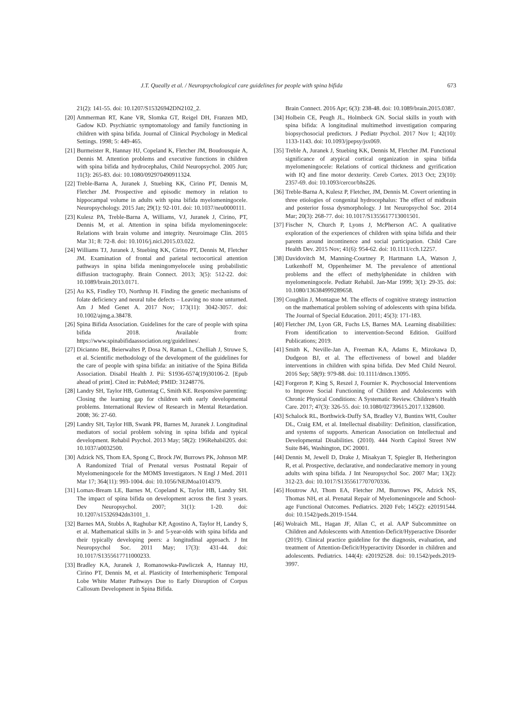J.T. Queally et al. / Neuropsychological care guidelines for people with spina bifida 673
21(2): 141-55. doi: 10.1207/S15326942DN2102_2.
[20] Ammerman RT, Kane VR, Slomka GT, Reigel DH, Franzen MD, Gadow KD. Psychiatric symptomatology and family functioning in children with spina bifida. Journal of Clinical Psychology in Medical Settings. 1998; 5: 449-465.
[21] Burmeister R, Hannay HJ, Copeland K, Fletcher JM, Boudousquie A, Dennis M. Attention problems and executive functions in children with spina bifida and hydrocephalus, Child Neuropsychol. 2005 Jun; 11(3): 265-83. doi: 10.1080/092970490911324.
[22] Treble-Barna A, Juranek J, Stuebing KK, Cirino PT, Dennis M, Fletcher JM. Prospective and episodic memory in relation to hippocampal volume in adults with spina bifida myelomeningocele. Neuropsychology. 2015 Jan; 29(1): 92-101. doi: 10.1037/neu0000111.
[23] Kulesz PA, Treble-Barna A, Williams, VJ, Juranek J, Cirino, PT, Dennis M, et al. Attention in spina bifida myelomeningocele: Relations with brain volume and integrity. Neuroimage Clin. 2015 Mar 31; 8: 72-8. doi: 10.1016/j.nicl.2015.03.022.
[24] Williams TJ, Juranek J, Stuebing KK, Cirino PT, Dennis M, Fletcher JM. Examination of frontal and parietal tectocortical attention pathways in spina bifida meningomyelocele using probabilistic diffusion tractography. Brain Connect. 2013; 3(5): 512-22. doi: 10.1089/brain.2013.0171.
[25] Au KS, Findley TO, Northrup H. Finding the genetic mechanisms of folate deficiency and neural tube defects – Leaving no stone unturned. Am J Med Genet A. 2017 Nov; 173(11): 3042-3057. doi: 10.1002/ajmg.a.38478.
[26] Spina Bifida Association. Guidelines for the care of people with spina bifida 2018. Available from: https://www.spinabifidaassociation.org/guidelines/.
[27] Dicianno BE, Beierwaltes P, Dosa N, Raman L, Chelliah J, Struwe S, et al. Scientific methodology of the development of the guidelines for the care of people with spina bifida: an initiative of the Spina Bifida Association. Disabil Health J. Pii: S1936-6574(19)30106-2. [Epub ahead of print]. Cited in: PubMed; PMID: 31248776.
[28] Landry SH, Taylor HB, Guttentag C, Smith KE. Responsive parenting: Closing the learning gap for children with early developmental problems. International Review of Research in Mental Retardation. 2008; 36: 27-60.
[29] Landry SH, Taylor HB, Swank PR, Barnes M, Juranek J. Longitudinal mediators of social problem solving in spina bifida and typical development. Rehabil Psychol. 2013 May; 58(2): 196Rehabil205. doi: 10.1037/a0032500.
[30] Adzick NS, Thom EA, Spong C, Brock JW, Burrows PK, Johnson MP. A Randomized Trial of Prenatal versus Postnatal Repair of Myelomeningocele for the MOMS Investigators. N Engl J Med. 2011 Mar 17; 364(11): 993-1004. doi: 10.1056/NEJMoa1014379.
[31] Lomax-Bream LE, Barnes M, Copeland K, Taylor HB, Landry SH. The impact of spina bifida on development across the first 3 years. Dev Neuropsychol. 2007; 31(1): 1-20. doi: 10.1207/s15326942dn3101_1.
[32] Barnes MA, Stubbs A, Raghubar KP, Agostino A, Taylor H, Landry S, et al. Mathematical skills in 3- and 5-year-olds with spina bifida and their typically developing peers: a longitudinal approach. J Int Neuropsychol Soc. 2011 May; 17(3): 431-44. doi: 10.1017/S1355617711000233.
[33] Bradley KA, Juranek J, Romanowska-Pawliczek A, Hannay HJ, Cirino PT, Dennis M, et al. Plasticity of Interhemispheric Temporal Lobe White Matter Pathways Due to Early Disruption of Corpus Callosum Development in Spina Bifida.
Brain Connect. 2016 Apr; 6(3): 238-48. doi: 10.1089/brain.2015.0387.
[34] Holbein CE, Peugh JL, Holmbeck GN. Social skills in youth with spina bifida: A longitudinal multimethod investigation comparing biopsychosocial predictors. J Pediatr Psychol. 2017 Nov 1; 42(10): 1133-1143. doi: 10.1093/jpepsy/jsx069.
[35] Treble A, Juranek J, Stuebing KK, Dennis M, Fletcher JM. Functional significance of atypical cortical organization in spina bifida myelomeningocele: Relations of cortical thickness and gyrification with IQ and fine motor dexterity. Cereb Cortex. 2013 Oct; 23(10): 2357-69. doi: 10.1093/cercor/bhs226.
[36] Treble-Barna A, Kulesz P, Fletcher, JM, Dennis M. Covert orienting in three etiologies of congenital hydrocephalus: The effect of midbrain and posterior fossa dysmorphology. J Int Neuropsychol Soc. 2014 Mar; 20(3): 268-77. doi: 10.1017/S1355617713001501.
[37] Fischer N, Church P, Lyons J, McPherson AC. A qualitative exploration of the experiences of children with spina bifida and their parents around incontinence and social participation. Child Care Health Dev. 2015 Nov; 41(6): 954-62. doi: 10.1111/cch.12257.
[38] Davidovitch M, Manning-Courtney P, Hartmann LA, Watson J, Lutkenhoff M, Oppenheimer M. The prevalence of attentional problems and the effect of methylphenidate in children with myelomeningocele. Pediatr Rehabil. Jan-Mar 1999; 3(1): 29-35. doi: 10.1080/136384999289658.
[39] Coughlin J, Montague M. The effects of cognitive strategy instruction on the mathematical problem solving of adolescents with spina bifida. The Journal of Special Education. 2011; 45(3): 171-183.
[40] Fletcher JM, Lyon GR, Fuchs LS, Barnes MA. Learning disabilities: From identification to intervention-Second Edition. Guilford Publications; 2019.
[41] Smith K, Neville-Jan A, Freeman KA, Adams E, Mizokawa D, Dudgeon BJ, et al. The effectiveness of bowel and bladder interventions in children with spina bifida. Dev Med Child Neurol. 2016 Sep; 58(9): 979-88. doi: 10.1111/dmcn.13095.
[42] Forgeron P, King S, Reszel J, Fournier K. Psychosocial Interventions to Improve Social Functioning of Children and Adolescents with Chronic Physical Conditions: A Systematic Review. Children’s Health Care. 2017; 47(3): 326-55. doi: 10.1080/02739615.2017.1328600.
[43] Schalock RL, Borthwick-Duffy SA, Bradley VJ, Buntinx WH, Coulter DL, Craig EM, et al. Intellectual disability: Definition, classification, and systems of supports. American Association on Intellectual and Developmental Disabilities. (2010). 444 North Capitol Street NW Suite 846, Washington, DC 20001.
[44] Dennis M, Jewell D, Drake J, Misakyan T, Spiegler B, Hetherington R, et al. Prospective, declarative, and nondeclarative memory in young adults with spina bifida. J Int Neuropsychol Soc. 2007 Mar; 13(2): 312-23. doi: 10.1017/S1355617707070336.
[45] Houtrow AJ, Thom EA, Fletcher JM, Burrows PK, Adzick NS, Thomas NH, et al. Prenatal Repair of Myelomeningocele and School-age Functional Outcomes. Pediatrics. 2020 Feb; 145(2): e20191544. doi: 10.1542/peds.2019-1544.
[46] Wolraich ML, Hagan JF, Allan C, et al. AAP Subcommittee on Children and Adolescents with Attention-Deficit/Hyperactive Disorder (2019). Clinical practice guideline for the diagnosis, evaluation, and treatment of Attention-Deficit/Hyperactivity Disorder in children and adolescents. Pediatrics. 144(4): e20192528. doi: 10.1542/peds.2019-3997.